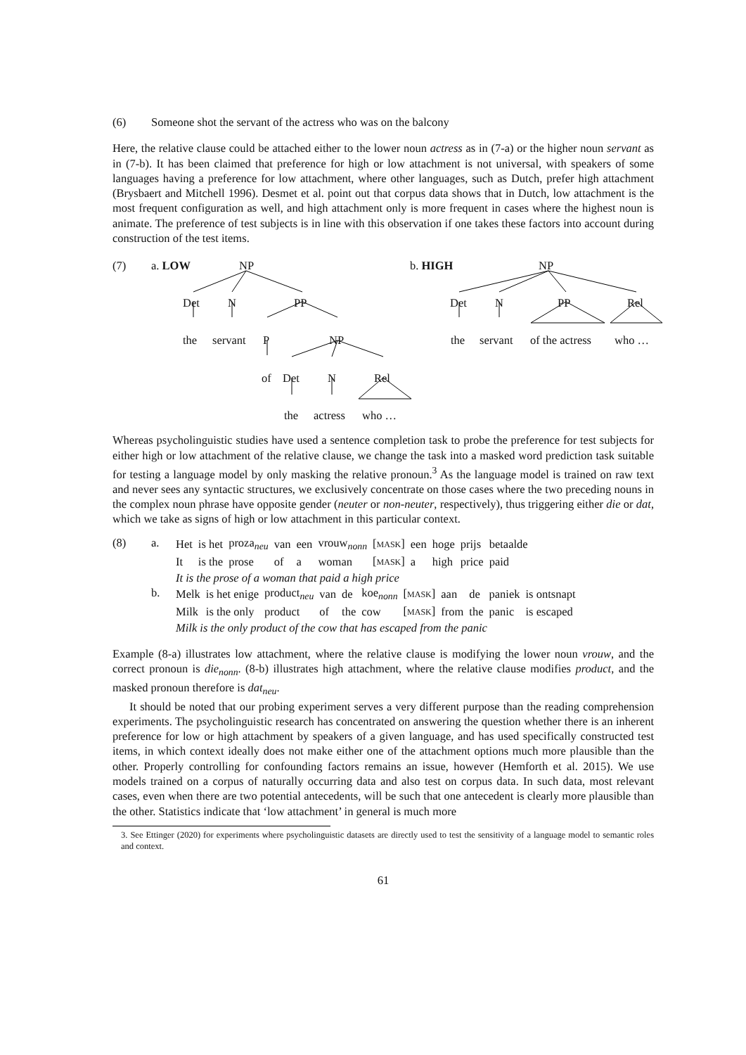(6) Someone shot the servant of the actress who was on the balcony
Here, the relative clause could be attached either to the lower noun actress as in (7-a) or the higher noun servant as in (7-b). It has been claimed that preference for high or low attachment is not universal, with speakers of some languages having a preference for low attachment, where other languages, such as Dutch, prefer high attachment (Brysbaert and Mitchell 1996). Desmet et al. point out that corpus data shows that in Dutch, low attachment is the most frequent configuration as well, and high attachment only is more frequent in cases where the highest noun is animate. The preference of test subjects is in line with this observation if one takes these factors into account during construction of the test items.
(7) a. LOW NP
Det N PP
the servant P NP
of Det N Rel
the actress who …
b. HIGH NP
Det N PP Rel
the servant of the actress who …
Whereas psycholinguistic studies have used a sentence completion task to probe the preference for test subjects for either high or low attachment of the relative clause, we change the task into a masked word prediction task suitable for testing a language model by only masking the relative pronoun.<sup>3</sup> As the language model is trained on raw text and never sees any syntactic structures, we exclusively concentrate on those cases where the two preceding nouns in the complex noun phrase have opposite gender (neuter or non-neuter, respectively), thus triggering either die or dat, which we take as signs of high or low attachment in this particular context.
(8) a.
| Het | is het | proza<sub>neu</sub> | van | een | vrouw<sub>nonn</sub> | [ MASK ] | een | hoge | prijs | betaalde |
| It | is the | prose | of | a | woman | [ MASK ] | a | high | price | paid |
It is the prose of a woman that paid a high price
b.
| Melk | is het enige | product<sub>neu</sub> | van | de | koe<sub>nonn</sub> | [ MASK ] | aan | de | paniek | is ontsnapt |
| Milk | is the only | product | of | the | cow | [ MASK ] | from | the | panic | is escaped |
Milk is the only product of the cow that has escaped from the panic
Example (8-a) illustrates low attachment, where the relative clause is modifying the lower noun vrouw, and the correct pronoun is die<sub>nonn</sub>. (8-b) illustrates high attachment, where the relative clause modifies product, and the masked pronoun therefore is dat<sub>neu</sub>.
It should be noted that our probing experiment serves a very different purpose than the reading comprehension experiments. The psycholinguistic research has concentrated on answering the question whether there is an inherent preference for low or high attachment by speakers of a given language, and has used specifically constructed test items, in which context ideally does not make either one of the attachment options much more plausible than the other. Properly controlling for confounding factors remains an issue, however (Hemforth et al. 2015). We use models trained on a corpus of naturally occurring data and also test on corpus data. In such data, most relevant cases, even when there are two potential antecedents, will be such that one antecedent is clearly more plausible than the other. Statistics indicate that ‘low attachment’ in general is much more
3. See Ettinger (2020) for experiments where psycholinguistic datasets are directly used to test the sensitivity of a language model to semantic roles and context.
61